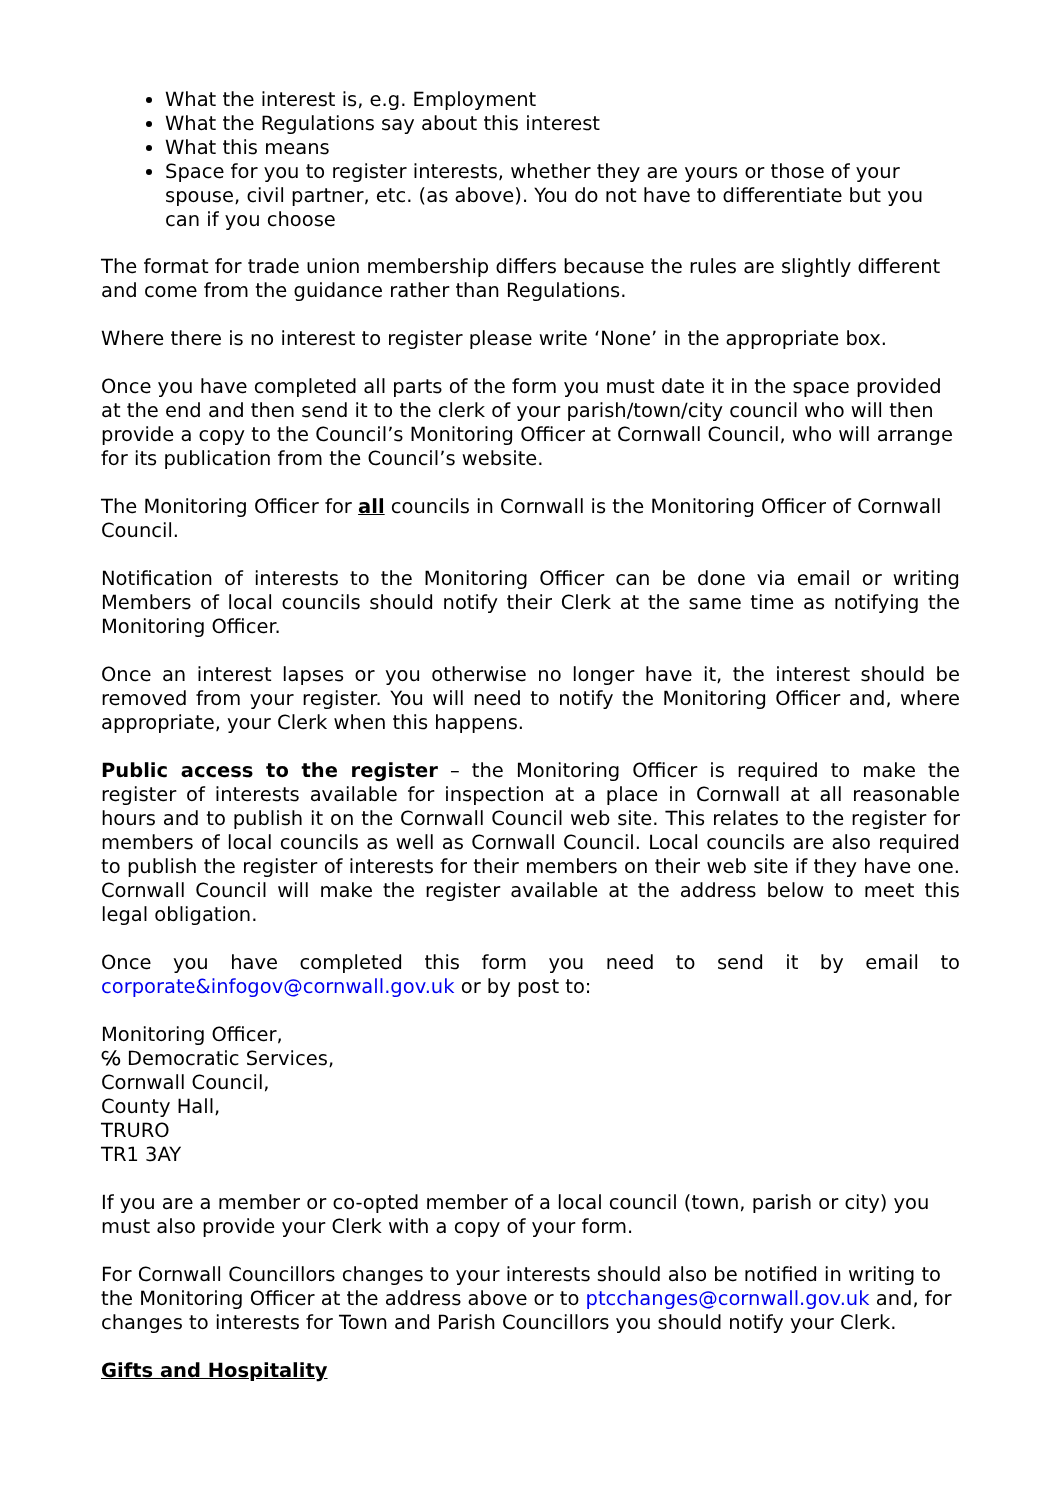What the interest is, e.g. Employment
What the Regulations say about this interest
What this means
Space for you to register interests, whether they are yours or those of your spouse, civil partner, etc. (as above). You do not have to differentiate but you can if you choose
The format for trade union membership differs because the rules are slightly different and come from the guidance rather than Regulations.
Where there is no interest to register please write ‘None’ in the appropriate box.
Once you have completed all parts of the form you must date it in the space provided at the end and then send it to the clerk of your parish/town/city council who will then provide a copy to the Council’s Monitoring Officer at Cornwall Council, who will arrange for its publication from the Council’s website.
The Monitoring Officer for all councils in Cornwall is the Monitoring Officer of Cornwall Council.
Notification of interests to the Monitoring Officer can be done via email or writing Members of local councils should notify their Clerk at the same time as notifying the Monitoring Officer.
Once an interest lapses or you otherwise no longer have it, the interest should be removed from your register. You will need to notify the Monitoring Officer and, where appropriate, your Clerk when this happens.
Public access to the register – the Monitoring Officer is required to make the register of interests available for inspection at a place in Cornwall at all reasonable hours and to publish it on the Cornwall Council web site. This relates to the register for members of local councils as well as Cornwall Council. Local councils are also required to publish the register of interests for their members on their web site if they have one. Cornwall Council will make the register available at the address below to meet this legal obligation.
Once you have completed this form you need to send it by email to corporate&infogov@cornwall.gov.uk or by post to:
Monitoring Officer,
℅ Democratic Services,
Cornwall Council,
County Hall,
TRURO
TR1 3AY
If you are a member or co-opted member of a local council (town, parish or city) you must also provide your Clerk with a copy of your form.
For Cornwall Councillors changes to your interests should also be notified in writing to the Monitoring Officer at the address above or to ptcchanges@cornwall.gov.uk and, for changes to interests for Town and Parish Councillors you should notify your Clerk.
Gifts and Hospitality